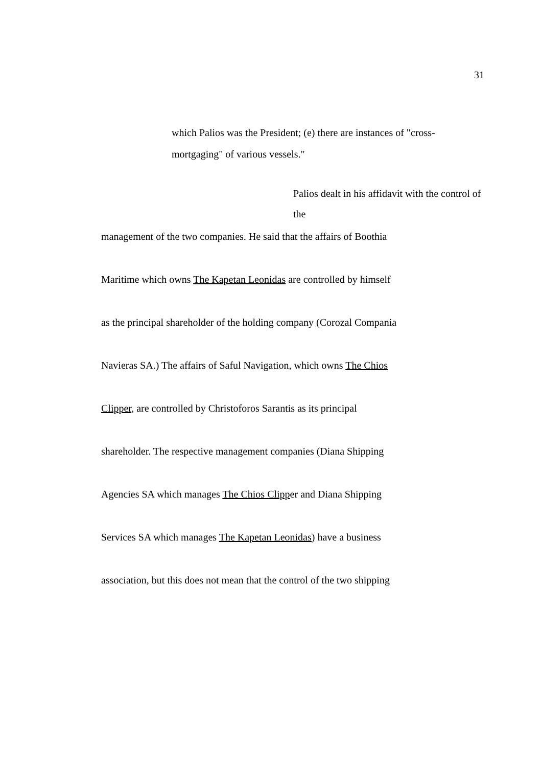31
which Palios was the President; (e) there are instances of "cross-mortgaging" of various vessels."
Palios dealt in his affidavit with the control of the
management of the two companies. He said that the affairs of Boothia
Maritime which owns The Kapetan Leonidas are controlled by himself
as the principal shareholder of the holding company (Corozal Compania
Navieras SA.) The affairs of Saful Navigation, which owns The Chios
Clipper, are controlled by Christoforos Sarantis as its principal
shareholder. The respective management companies (Diana Shipping
Agencies SA which manages The Chios Clipper and Diana Shipping
Services SA which manages The Kapetan Leonidas) have a business
association, but this does not mean that the control of the two shipping